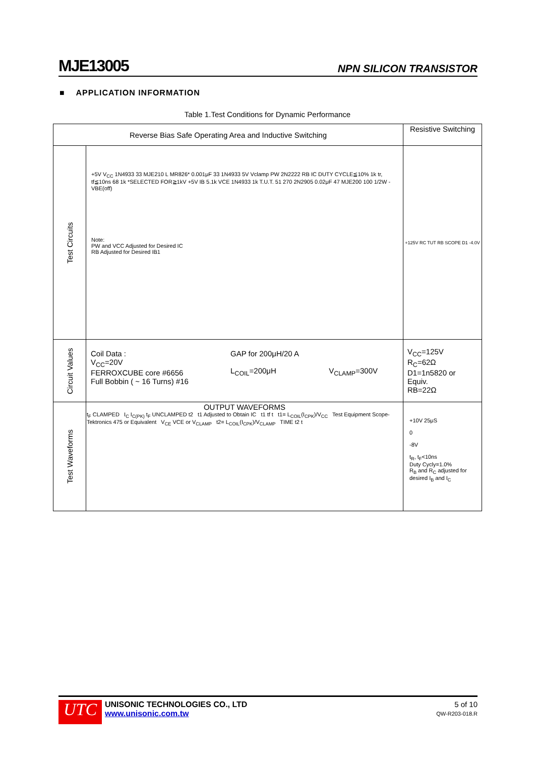MJE13005 NPN SILICON TRANSISTOR
■ APPLICATION INFORMATION
Table 1.Test Conditions for Dynamic Performance
| Reverse Bias Safe Operating Area and Inductive Switching | | Resistive Switching |
| --- | --- | --- |
| Test Circuits | +5V V<sub>CC</sub> 1N4933 33 MJE210 L MR826* 0.001μF 33 1N4933 5V Vclamp PW 2N2222 RB IC DUTY CYCLE≦10% 1k tr, tf≦10ns 68 1k *SELECTED FOR≧1kV +5V IB 5.1k VCE 1N4933 1k T.U.T. 51 270 2N2905 0.02μF 47 MJE200 100 1/2W -VBE(off) Note: PW and VCC Adjusted for Desired IC RB Adjusted for Desired IB1 | +125V RC TUT RB SCOPE D1 -4.0V |
| Circuit Values | / Coil Data : V<sub>CC</sub>=20V FERROXCUBE core #6656 Full Bobbin ( ~ 16 Turns) #16 / GAP for 200μH/20 A L<sub>COIL</sub>=200μH / V<sub>CLAMP</sub>=300V / | V<sub>CC</sub>=125V R<sub>C</sub>=62Ω D1=1n5820 or Equiv. RB=22Ω |
| Test Waveforms | OUTPUT WAVEFORMS t<sub>F</sub> CLAMPED I<sub>C</sub> I<sub>C(PK)</sub> t<sub>F</sub> UNCLAMPED t2 t1 Adjusted to Obtain IC t1 tf t t1= L<sub>COIL</sub>(I<sub>CPK</sub>)/V<sub>CC</sub> Test Equipment Scope-Tektronics 475 or Equivalent V<sub>CE</sub> VCE or V<sub>CLAMP</sub> t2= L<sub>COIL</sub>(I<sub>CPK</sub>)/V<sub>CLAMP</sub> TIME t2 t | +10V 25μS 0 -8V t<sub>R</sub>, t<sub>F</sub><10ns Duty Cycly=1.0% R<sub>B</sub> and R<sub>C</sub> adjusted for desired I<sub>B</sub> and I<sub>C</sub> |
UTC
UNISONIC TECHNOLOGIES CO., LTD
www.unisonic.com.tw
5 of 10
QW-R203-018.R